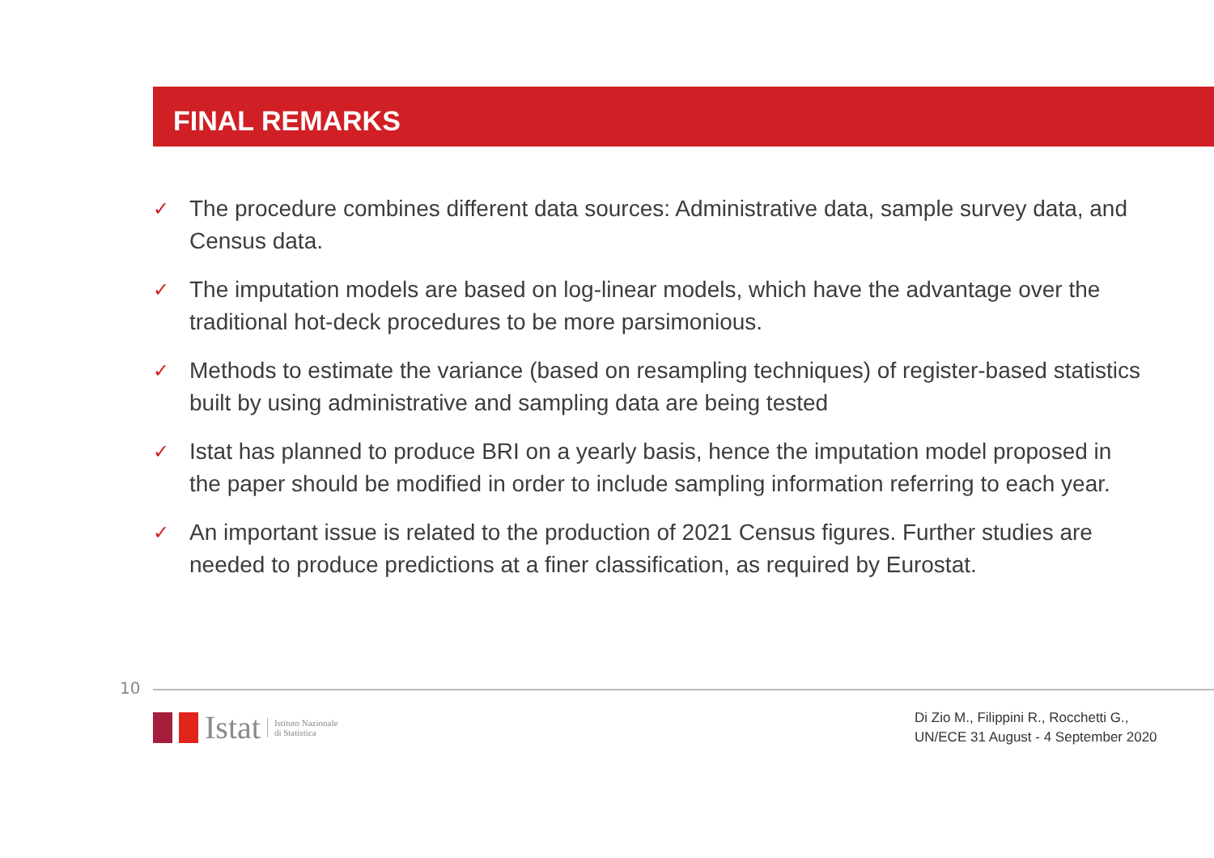FINAL REMARKS
✓ The procedure combines different data sources: Administrative data, sample survey data, and Census data.
✓ The imputation models are based on log-linear models, which have the advantage over the traditional hot-deck procedures to be more parsimonious.
✓ Methods to estimate the variance (based on resampling techniques) of register-based statistics built by using administrative and sampling data are being tested
✓ Istat has planned to produce BRI on a yearly basis, hence the imputation model proposed in the paper should be modified in order to include sampling information referring to each year.
✓ An important issue is related to the production of 2021 Census figures. Further studies are needed to produce predictions at a finer classification, as required by Eurostat.
10
Istat Istituto Nazionale
di Statistica
Di Zio M., Filippini R., Rocchetti G.,
UN/ECE 31 August - 4 September 2020